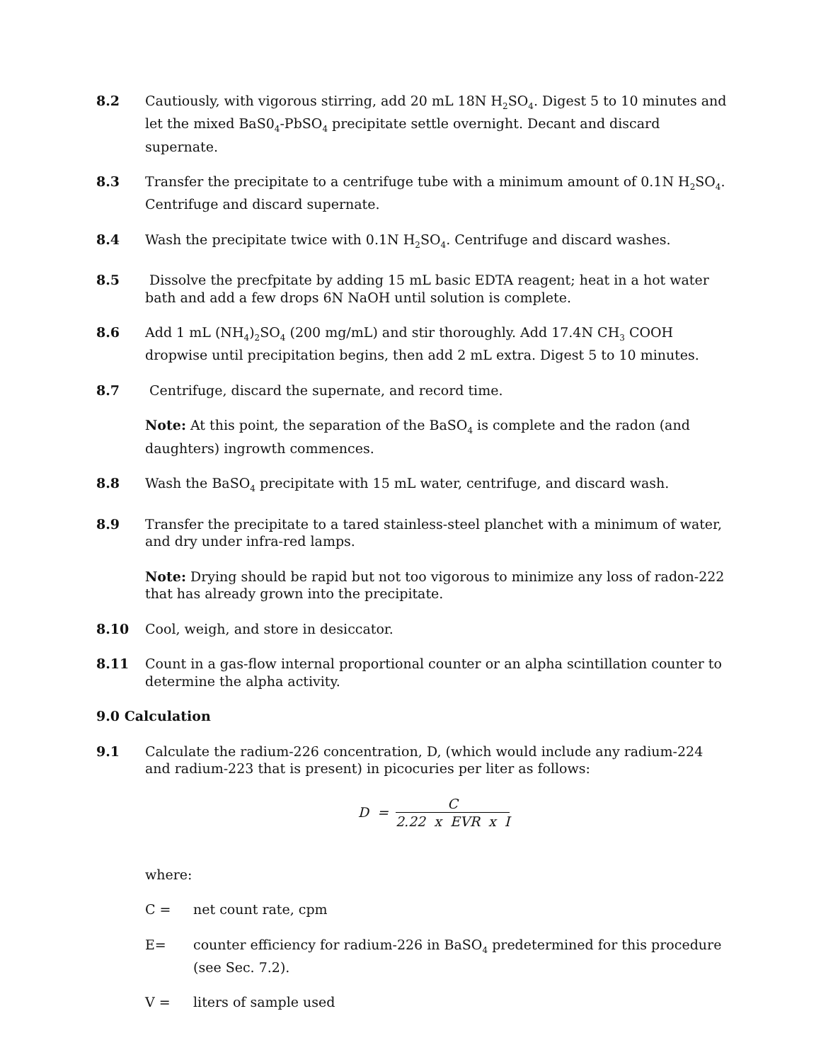8.2 Cautiously, with vigorous stirring, add 20 mL 18N H<sub>2</sub>SO<sub>4</sub>. Digest 5 to 10 minutes and let the mixed BaS0<sub>4</sub>-PbSO<sub>4</sub> precipitate settle overnight. Decant and discard supernate.
8.3 Transfer the precipitate to a centrifuge tube with a minimum amount of 0.1N H<sub>2</sub>SO<sub>4</sub>. Centrifuge and discard supernate.
8.4 Wash the precipitate twice with 0.1N H<sub>2</sub>SO<sub>4</sub>. Centrifuge and discard washes.
8.5 Dissolve the precfpitate by adding 15 mL basic EDTA reagent; heat in a hot water bath and add a few drops 6N NaOH until solution is complete.
8.6 Add 1 mL (NH<sub>4</sub>)<sub>2</sub>SO<sub>4</sub> (200 mg/mL) and stir thoroughly. Add 17.4N CH<sub>3</sub> COOH dropwise until precipitation begins, then add 2 mL extra. Digest 5 to 10 minutes.
8.7 Centrifuge, discard the supernate, and record time.
Note: At this point, the separation of the BaSO<sub>4</sub> is complete and the radon (and daughters) ingrowth commences.
8.8 Wash the BaSO<sub>4</sub> precipitate with 15 mL water, centrifuge, and discard wash.
8.9 Transfer the precipitate to a tared stainless-steel planchet with a minimum of water, and dry under infra-red lamps.
Note: Drying should be rapid but not too vigorous to minimize any loss of radon-222 that has already grown into the precipitate.
8.10 Cool, weigh, and store in desiccator.
8.11 Count in a gas-flow internal proportional counter or an alpha scintillation counter to determine the alpha activity.
9.0 Calculation
9.1 Calculate the radium-226 concentration, D, (which would include any radium-224 and radium-223 that is present) in picocuries per liter as follows:
D =
C
2.22 x EVR x I
where:
C = net count rate, cpm
E= counter efficiency for radium-226 in BaSO<sub>4</sub> predetermined for this procedure (see Sec. 7.2).
V = liters of sample used